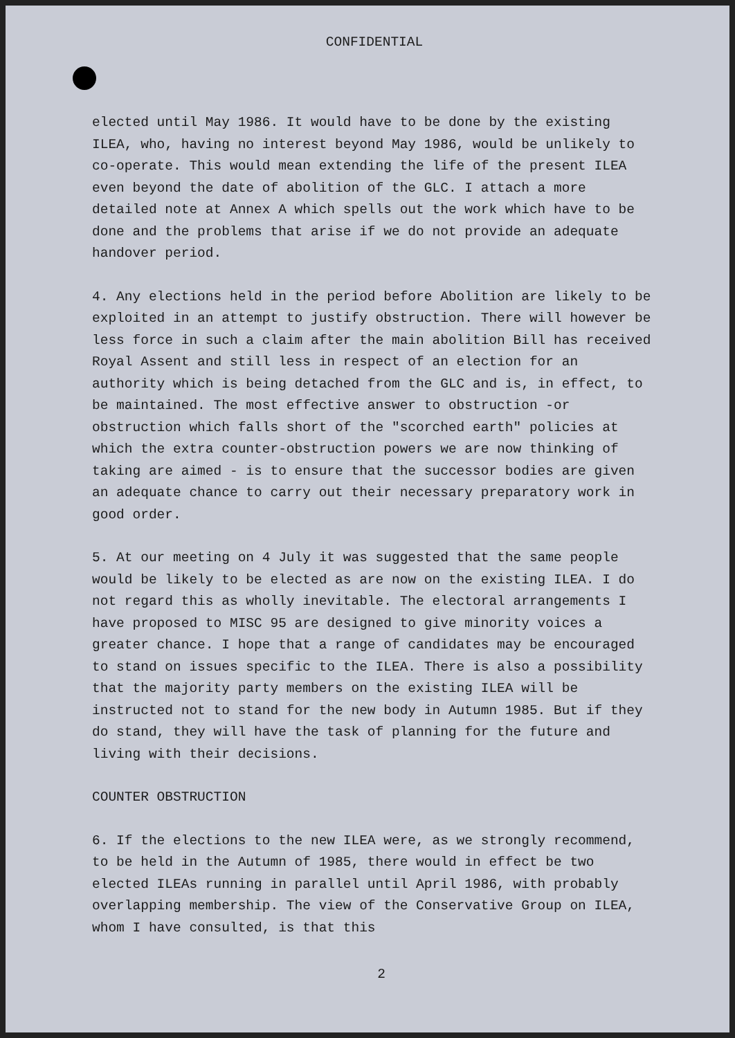CONFIDENTIAL
elected until May 1986. It would have to be done by the existing ILEA, who, having no interest beyond May 1986, would be unlikely to co-operate. This would mean extending the life of the present ILEA even beyond the date of abolition of the GLC. I attach a more detailed note at Annex A which spells out the work which have to be done and the problems that arise if we do not provide an adequate handover period.
4. Any elections held in the period before Abolition are likely to be exploited in an attempt to justify obstruction. There will however be less force in such a claim after the main abolition Bill has received Royal Assent and still less in respect of an election for an authority which is being detached from the GLC and is, in effect, to be maintained. The most effective answer to obstruction -or obstruction which falls short of the "scorched earth" policies at which the extra counter-obstruction powers we are now thinking of taking are aimed - is to ensure that the successor bodies are given an adequate chance to carry out their necessary preparatory work in good order.
5. At our meeting on 4 July it was suggested that the same people would be likely to be elected as are now on the existing ILEA. I do not regard this as wholly inevitable. The electoral arrangements I have proposed to MISC 95 are designed to give minority voices a greater chance. I hope that a range of candidates may be encouraged to stand on issues specific to the ILEA. There is also a possibility that the majority party members on the existing ILEA will be instructed not to stand for the new body in Autumn 1985. But if they do stand, they will have the task of planning for the future and living with their decisions.
COUNTER OBSTRUCTION
6. If the elections to the new ILEA were, as we strongly recommend, to be held in the Autumn of 1985, there would in effect be two elected ILEAs running in parallel until April 1986, with probably overlapping membership. The view of the Conservative Group on ILEA, whom I have consulted, is that this
2